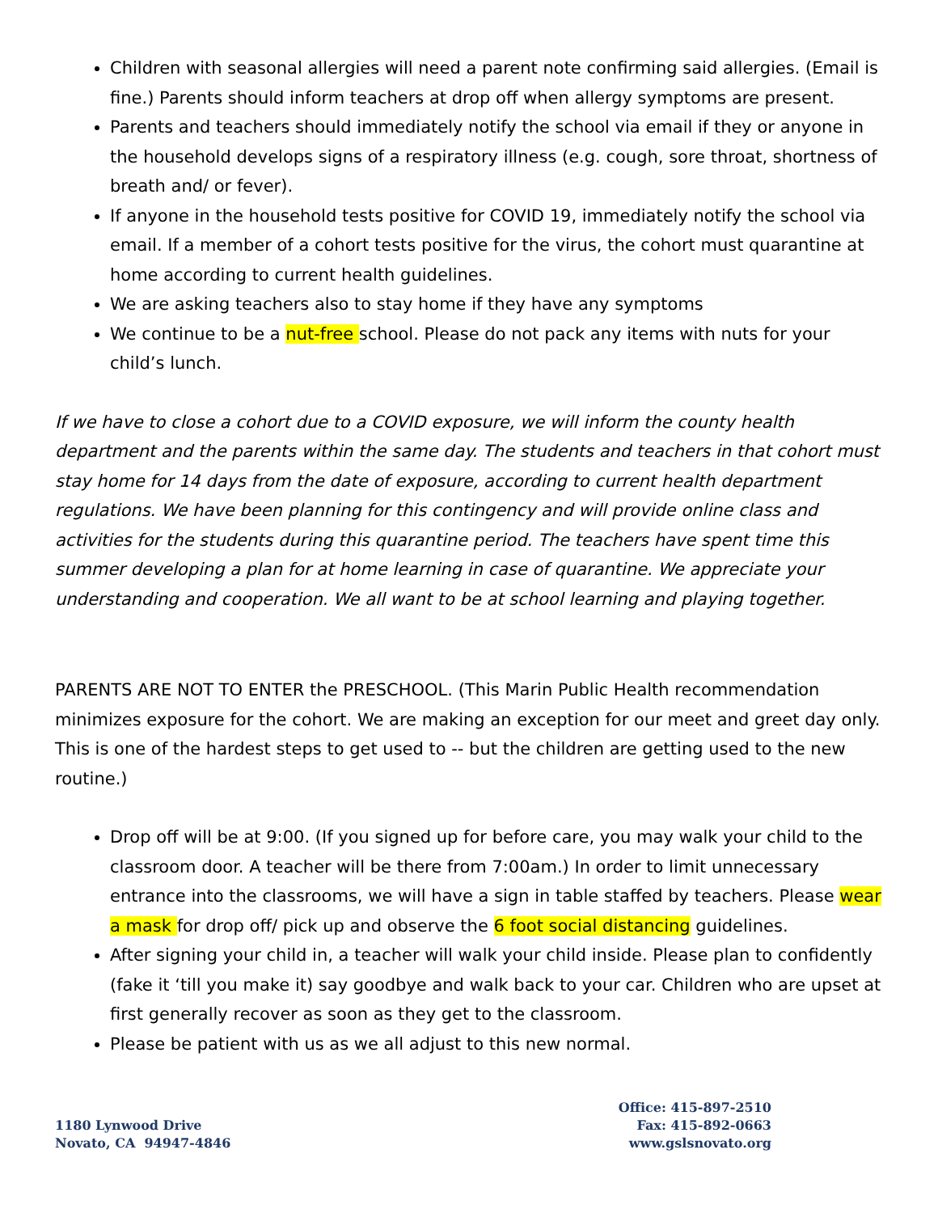Children with seasonal allergies will need a parent note confirming said allergies. (Email is fine.) Parents should inform teachers at drop off when allergy symptoms are present.
Parents and teachers should immediately notify the school via email if they or anyone in the household develops signs of a respiratory illness (e.g. cough, sore throat, shortness of breath and/ or fever).
If anyone in the household tests positive for COVID 19, immediately notify the school via email. If a member of a cohort tests positive for the virus, the cohort must quarantine at home according to current health guidelines.
We are asking teachers also to stay home if they have any symptoms
We continue to be a nut-free school. Please do not pack any items with nuts for your child’s lunch.
If we have to close a cohort due to a COVID exposure, we will inform the county health department and the parents within the same day. The students and teachers in that cohort must stay home for 14 days from the date of exposure, according to current health department regulations. We have been planning for this contingency and will provide online class and activities for the students during this quarantine period. The teachers have spent time this summer developing a plan for at home learning in case of quarantine. We appreciate your understanding and cooperation. We all want to be at school learning and playing together.
PARENTS ARE NOT TO ENTER the PRESCHOOL. (This Marin Public Health recommendation minimizes exposure for the cohort. We are making an exception for our meet and greet day only. This is one of the hardest steps to get used to -- but the children are getting used to the new routine.)
Drop off will be at 9:00. (If you signed up for before care, you may walk your child to the classroom door. A teacher will be there from 7:00am.) In order to limit unnecessary entrance into the classrooms, we will have a sign in table staffed by teachers. Please wear a mask for drop off/ pick up and observe the 6 foot social distancing guidelines.
After signing your child in, a teacher will walk your child inside. Please plan to confidently (fake it ‘till you make it) say goodbye and walk back to your car. Children who are upset at first generally recover as soon as they get to the classroom.
Please be patient with us as we all adjust to this new normal.
1180 Lynwood Drive
Novato, CA 94947-4846
Office: 415-897-2510
Fax: 415-892-0663
www.gslsnovato.org